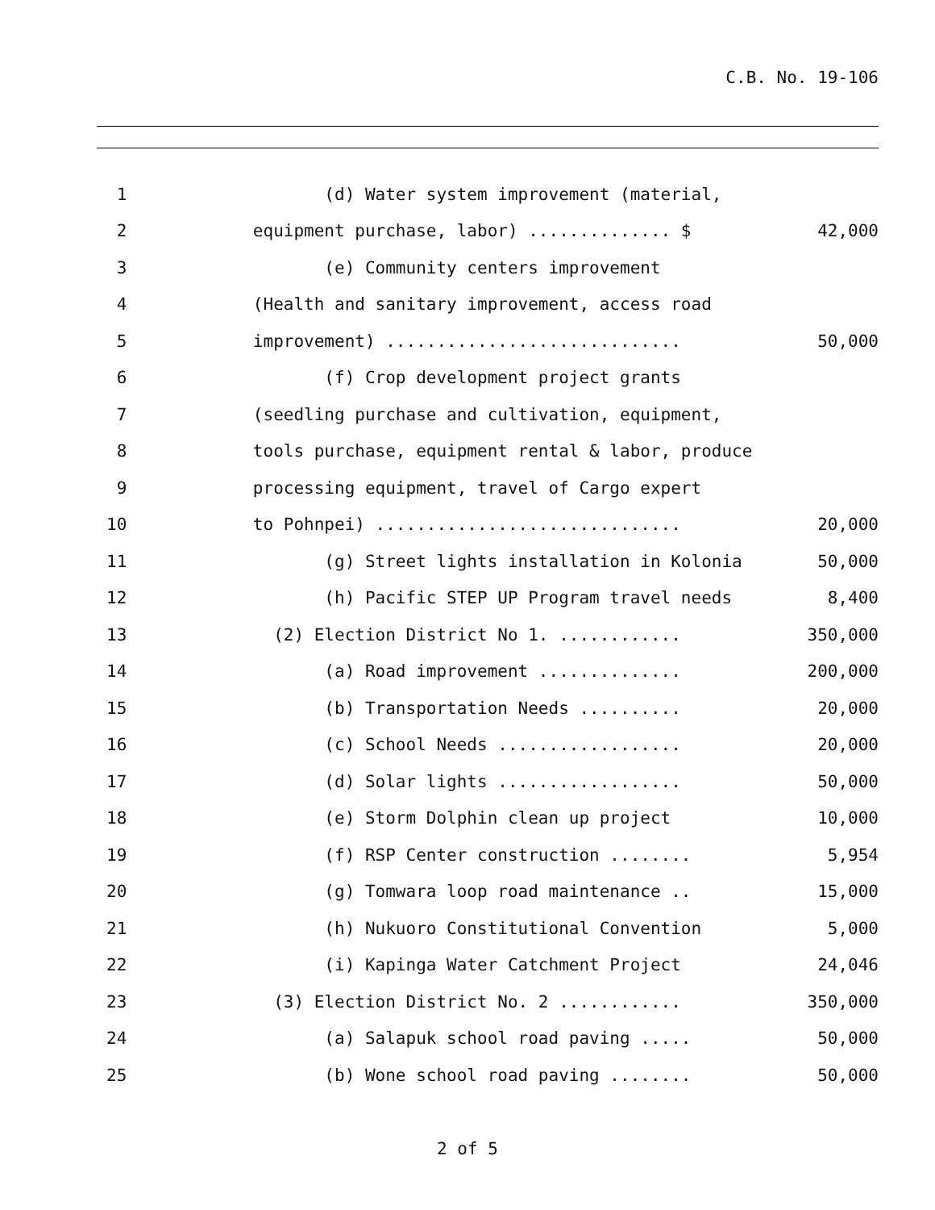C.B. No. 19-106
| 1 | | (d) Water system improvement (material, | |
| 2 | | equipment purchase, labor) .............. $ | 42,000 |
| 3 | | (e) Community centers improvement | |
| 4 | | (Health and sanitary improvement, access road | |
| 5 | | improvement) ............................. | 50,000 |
| 6 | | (f) Crop development project grants | |
| 7 | | (seedling purchase and cultivation, equipment, | |
| 8 | | tools purchase, equipment rental & labor, produce | |
| 9 | | processing equipment, travel of Cargo expert | |
| 10 | | to Pohnpei) .............................. | 20,000 |
| 11 | | (g) Street lights installation in Kolonia | 50,000 |
| 12 | | (h) Pacific STEP UP Program travel needs | 8,400 |
| 13 | | (2) Election District No 1. ............ | 350,000 |
| 14 | | (a) Road improvement .............. | 200,000 |
| 15 | | (b) Transportation Needs .......... | 20,000 |
| 16 | | (c) School Needs .................. | 20,000 |
| 17 | | (d) Solar lights .................. | 50,000 |
| 18 | | (e) Storm Dolphin clean up project | 10,000 |
| 19 | | (f) RSP Center construction ........ | 5,954 |
| 20 | | (g) Tomwara loop road maintenance .. | 15,000 |
| 21 | | (h) Nukuoro Constitutional Convention | 5,000 |
| 22 | | (i) Kapinga Water Catchment Project | 24,046 |
| 23 | | (3) Election District No. 2 ............ | 350,000 |
| 24 | | (a) Salapuk school road paving ..... | 50,000 |
| 25 | | (b) Wone school road paving ........ | 50,000 |
2 of 5